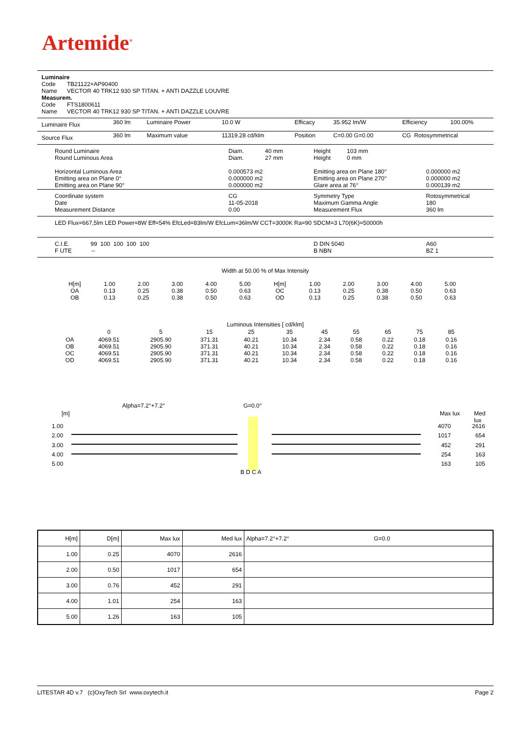Artemide<sup>®</sup>
Luminaire
Code TB21122+AP90400
Name VECTOR 40 TRK12 930 SP TITAN. + ANTI DAZZLE LOUVRE
Measurem.
Code FTS1800611
Name VECTOR 40 TRK12 930 SP TITAN. + ANTI DAZZLE LOUVRE
| Luminaire Flux | 360 lm | Luminaire Power | 10.0 W | Efficacy | 35.952 lm/W | Efficiency | 100.00% |
| Source Flux | 360 lm | Maximum value | 11319.28 cd/klm | Position | C=0.00 G=0.00 | CG Rotosymmetrical | |
| Round Luminaire Round Luminous Area Horizontal Luminous Area Emitting area on Plane 0° Emitting area on Plane 90° | Diam. 40 mm Diam. 27 mm 0.000573 m2 0.000000 m2 0.000000 m2 | Height 103 mm Height 0 mm Emitting area on Plane 180° Emitting area on Plane 270° Glare area at 76° | 0.000000 m2 0.000000 m2 0.000139 m2 |
| Coordinate system Date Measurement Distance | CG 11-05-2018 0.00 | Symmetry Type Maximum Gamma Angle Measurement Flux | Rotosymmetrical 180 360 lm |
| LED Flux=667,5lm LED Power=8W Eff=54% EfcLed=83lm/W EfcLum=36lm/W CCT=3000K Ra=90 SDCM=3 L70(6K)=50000h | | | |
| C.I.E. 99 100 100 100 100 F UTE -- | | D DIN 5040 B NBN | A60 BZ 1 |
Width at 50.00 % of Max Intensity
| H[m] OA OB | 1.00 0.13 0.13 | 2.00 0.25 0.25 | 3.00 0.38 0.38 | 4.00 0.50 0.50 | 5.00 0.63 0.63 | H[m] OC OD | 1.00 0.13 0.13 | 2.00 0.25 0.25 | 3.00 0.38 0.38 | 4.00 0.50 0.50 | 5.00 0.63 0.63 |
Luminous Intensities [ cd/klm]
| | 0 | 5 | 15 | 25 | 35 | 45 | 55 | 65 | 75 | 85 |
| OA OB OC OD | 4069.51 4069.51 4069.51 4069.51 | 2905.90 2905.90 2905.90 2905.90 | 371.31 371.31 371.31 371.31 | 40.21 40.21 40.21 40.21 | 10.34 10.34 10.34 10.34 | 2.34 2.34 2.34 2.34 | 0.58 0.58 0.58 0.58 | 0.22 0.22 0.22 0.22 | 0.18 0.18 0.18 0.18 | 0.16 0.16 0.16 0.16 |
Alpha=7.2°+7.2° G=0.0°
[m] Max lux Med lux
1.00
2.00
3.00
4.00
5.00
4070
1017
452
254
163
2616
654
291
163
105
B D C A
| H[m] | D[m] | Max lux | Med lux | Alpha=7.2°+7.2° G=0.0 |
| --- | --- | --- | --- | --- |
| 1.00 | 0.25 | 4070 | 2616 | |
| 2.00 | 0.50 | 1017 | 654 | |
| 3.00 | 0.76 | 452 | 291 | |
| 4.00 | 1.01 | 254 | 163 | |
| 5.00 | 1.26 | 163 | 105 | |
LITESTAR 4D v.7 (c)OxyTech Srl www.oxytech.it Page 2